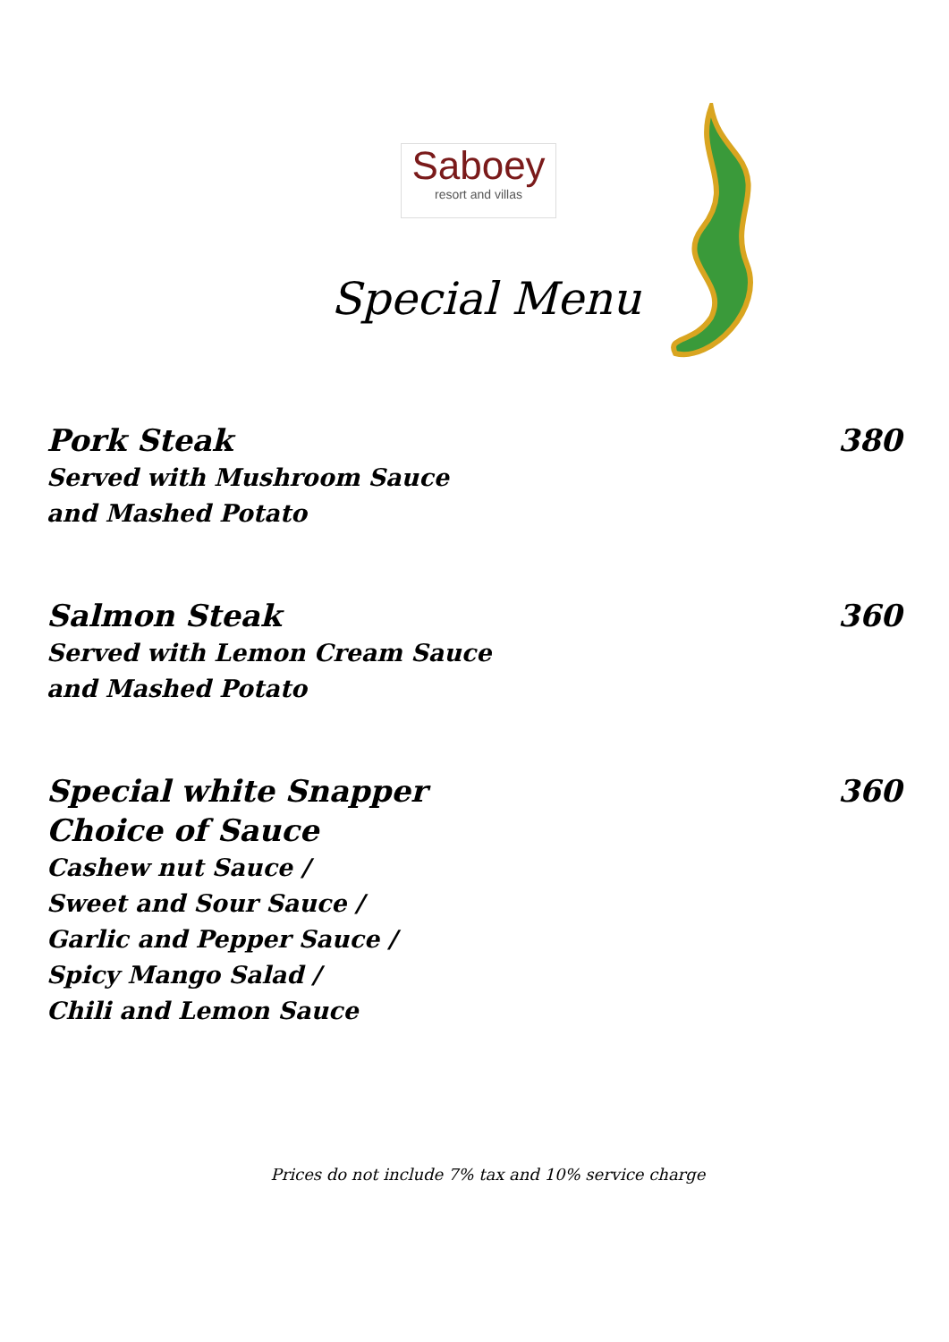Saboey
resort and villas
Special Menu
Pork Steak 380
Served with Mushroom Sauce
and Mashed Potato
Salmon Steak 360
Served with Lemon Cream Sauce
and Mashed Potato
Special white Snapper 360
Choice of Sauce
Cashew nut Sauce /
Sweet and Sour Sauce /
Garlic and Pepper Sauce /
Spicy Mango Salad /
Chili and Lemon Sauce
Prices do not include 7% tax and 10% service charge